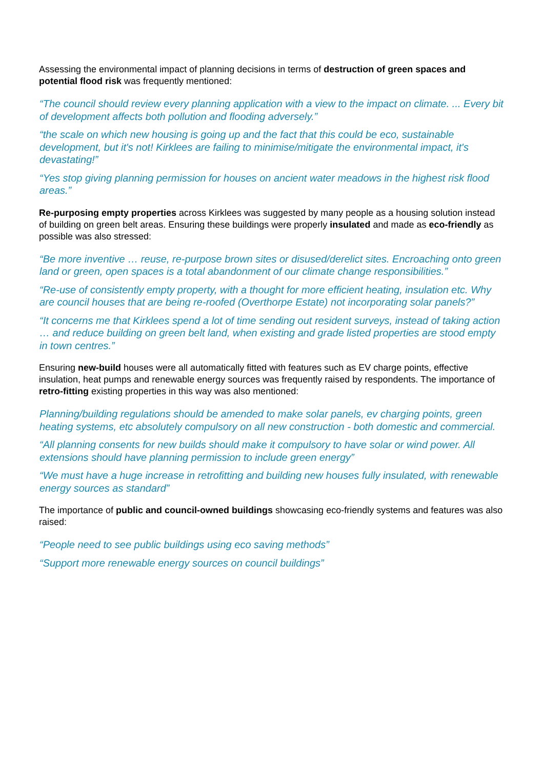Assessing the environmental impact of planning decisions in terms of destruction of green spaces and potential flood risk was frequently mentioned:
“The council should review every planning application with a view to the impact on climate. ... Every bit of development affects both pollution and flooding adversely.”
“the scale on which new housing is going up and the fact that this could be eco, sustainable development, but it's not! Kirklees are failing to minimise/mitigate the environmental impact, it's devastating!”
“Yes stop giving planning permission for houses on ancient water meadows in the highest risk flood areas.”
Re-purposing empty properties across Kirklees was suggested by many people as a housing solution instead of building on green belt areas. Ensuring these buildings were properly insulated and made as eco-friendly as possible was also stressed:
“Be more inventive … reuse, re-purpose brown sites or disused/derelict sites. Encroaching onto green land or green, open spaces is a total abandonment of our climate change responsibilities.”
“Re-use of consistently empty property, with a thought for more efficient heating, insulation etc. Why are council houses that are being re-roofed (Overthorpe Estate) not incorporating solar panels?”
“It concerns me that Kirklees spend a lot of time sending out resident surveys, instead of taking action … and reduce building on green belt land, when existing and grade listed properties are stood empty in town centres.”
Ensuring new-build houses were all automatically fitted with features such as EV charge points, effective insulation, heat pumps and renewable energy sources was frequently raised by respondents. The importance of retro-fitting existing properties in this way was also mentioned:
Planning/building regulations should be amended to make solar panels, ev charging points, green heating systems, etc absolutely compulsory on all new construction - both domestic and commercial.
“All planning consents for new builds should make it compulsory to have solar or wind power. All extensions should have planning permission to include green energy”
“We must have a huge increase in retrofitting and building new houses fully insulated, with renewable energy sources as standard”
The importance of public and council-owned buildings showcasing eco-friendly systems and features was also raised:
“People need to see public buildings using eco saving methods”
“Support more renewable energy sources on council buildings”